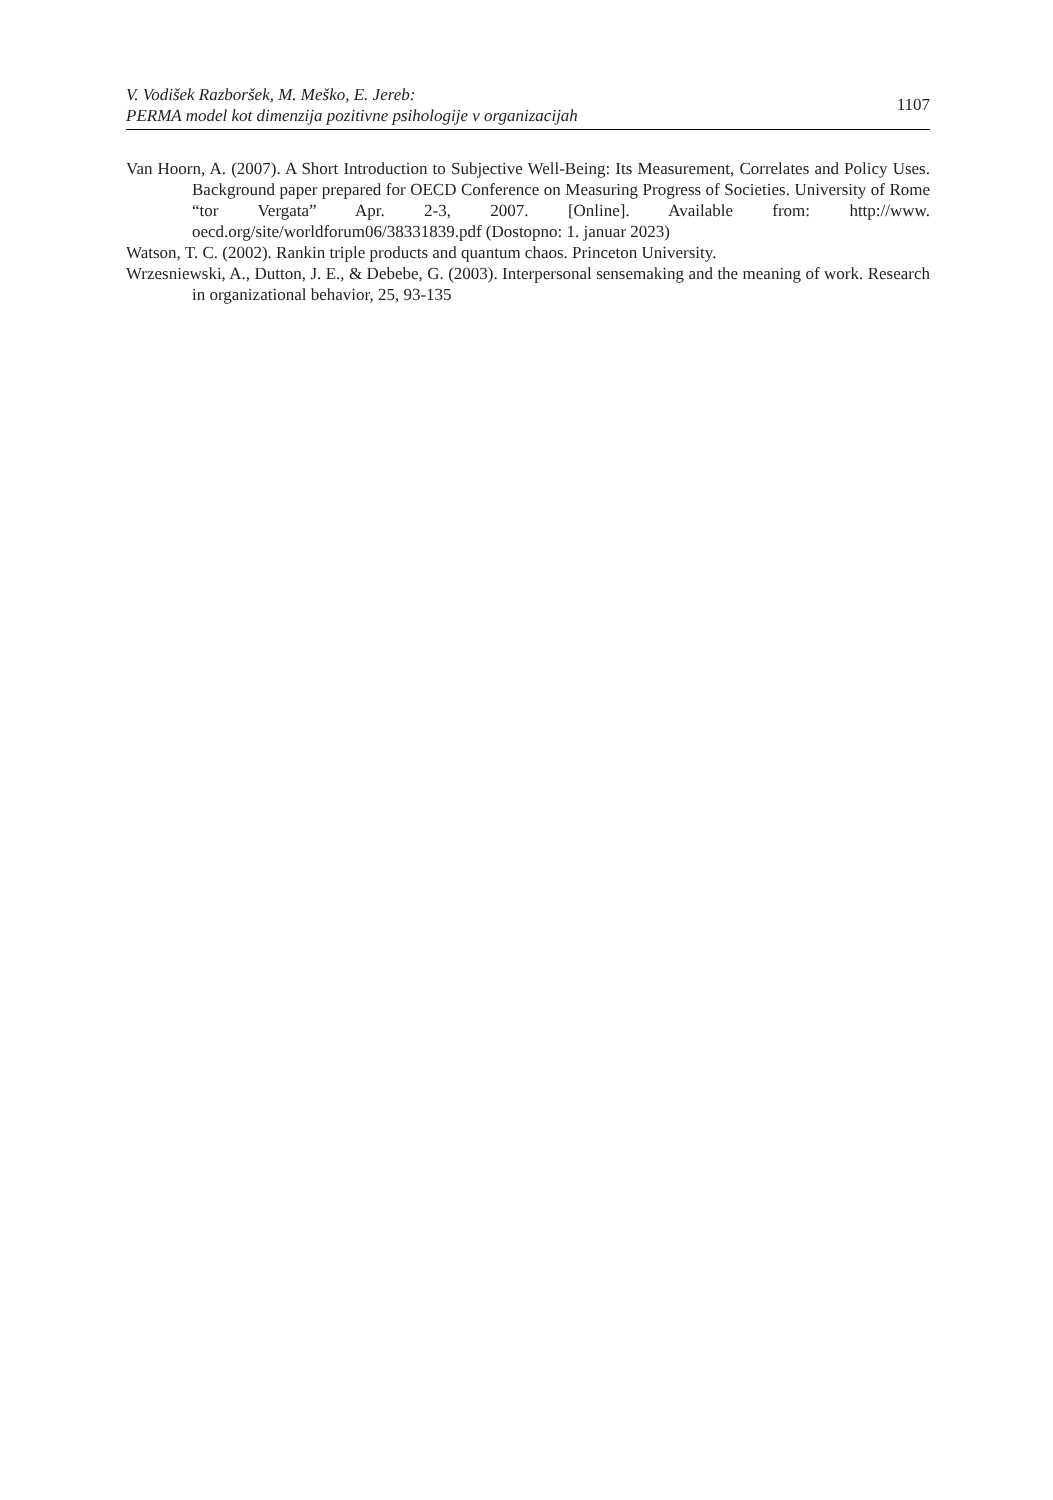V. Vodišek Razboršek, M. Meško, E. Jereb:
PERMA model kot dimenzija pozitivne psihologije v organizacijah
1107
Van Hoorn, A. (2007). A Short Introduction to Subjective Well-Being: Its Measurement, Correlates and Policy Uses. Background paper prepared for OECD Conference on Measuring Progress of Societies. University of Rome “tor Vergata” Apr. 2-3, 2007. [Online]. Available from: http://www. oecd.org/site/worldforum06/38331839.pdf (Dostopno: 1. januar 2023)
Watson, T. C. (2002). Rankin triple products and quantum chaos. Princeton University.
Wrzesniewski, A., Dutton, J. E., & Debebe, G. (2003). Interpersonal sensemaking and the meaning of work. Research in organizational behavior, 25, 93-135